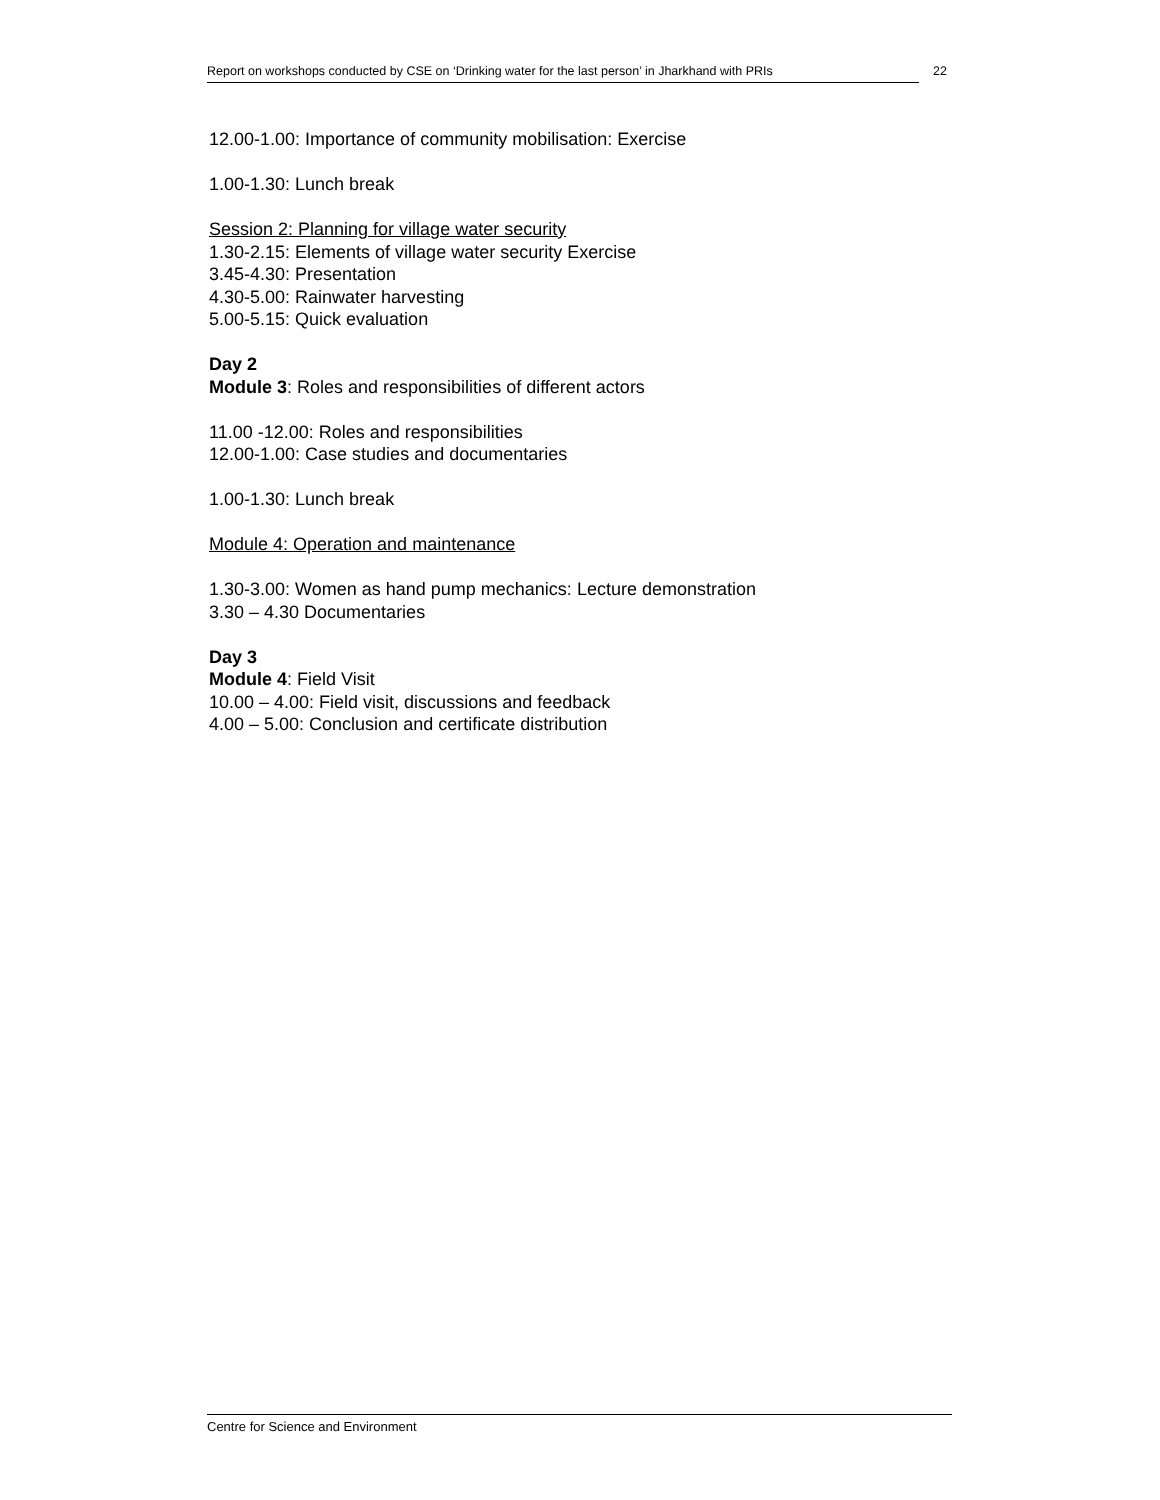Report on workshops conducted by CSE on ‘Drinking water for the last person’ in Jharkhand with PRIs
22
12.00-1.00: Importance of community mobilisation: Exercise
1.00-1.30: Lunch break
Session 2: Planning for village water security
1.30-2.15: Elements of village water security Exercise
3.45-4.30: Presentation
4.30-5.00: Rainwater harvesting
5.00-5.15: Quick evaluation
Day 2
Module 3: Roles and responsibilities of different actors
11.00 -12.00: Roles and responsibilities
12.00-1.00: Case studies and documentaries
1.00-1.30: Lunch break
Module 4: Operation and maintenance
1.30-3.00: Women as hand pump mechanics: Lecture demonstration
3.30 – 4.30 Documentaries
Day 3
Module 4: Field Visit
10.00 – 4.00: Field visit, discussions and feedback
4.00 – 5.00: Conclusion and certificate distribution
Centre for Science and Environment